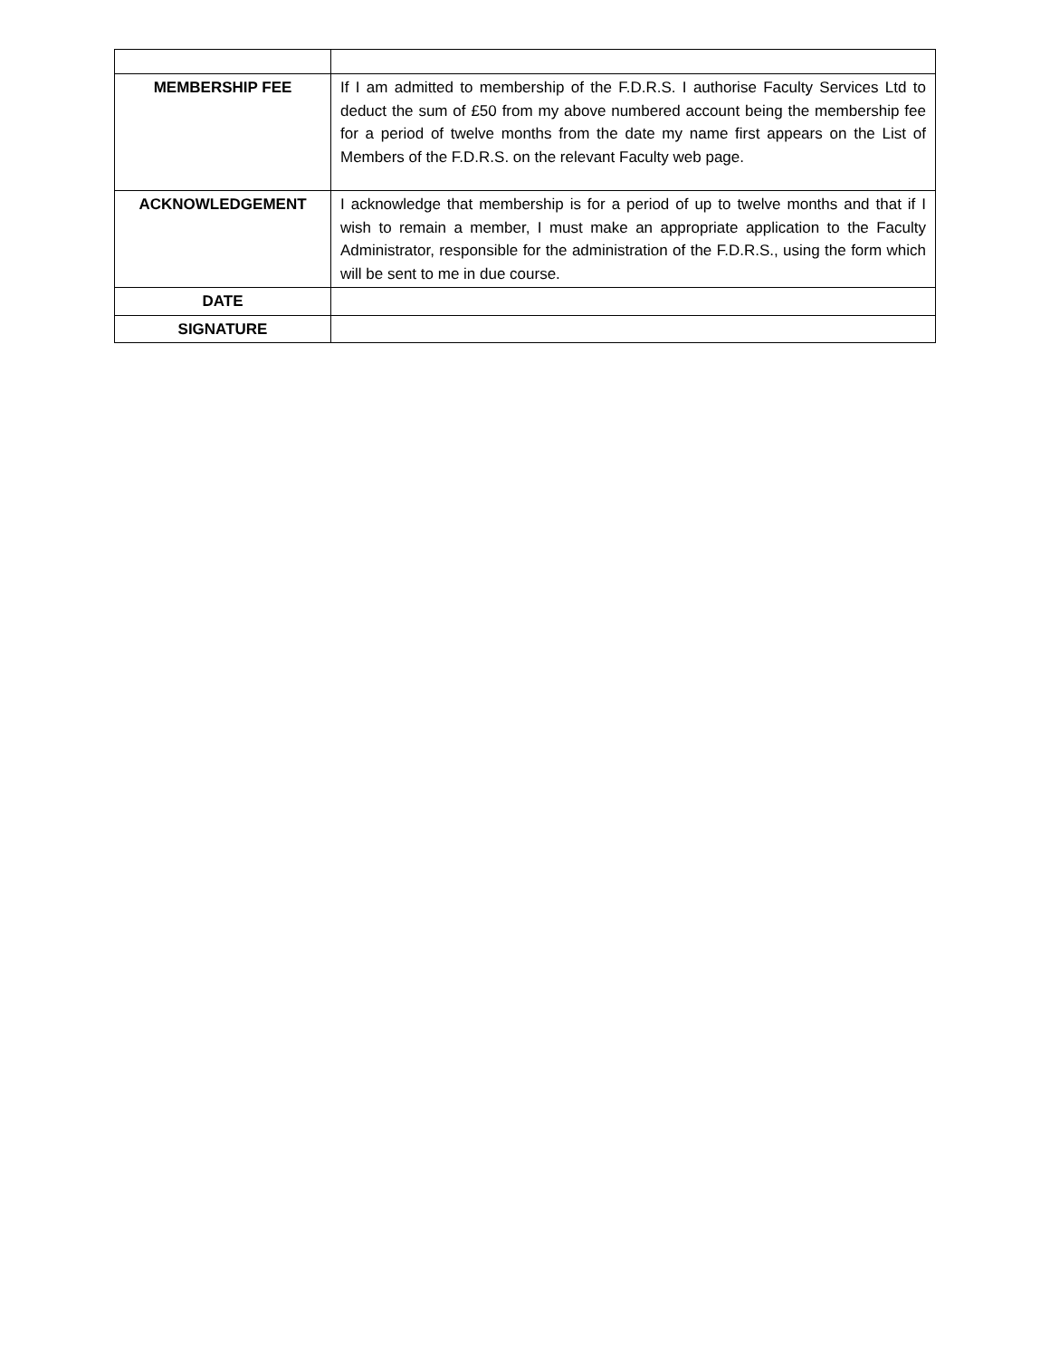| MEMBERSHIP FEE | If I am admitted to membership of the F.D.R.S. I authorise Faculty Services Ltd to deduct the sum of £50 from my above numbered account being the membership fee for a period of twelve months from the date my name first appears on the List of Members of the F.D.R.S. on the relevant Faculty web page. |
| ACKNOWLEDGEMENT | I acknowledge that membership is for a period of up to twelve months and that if I wish to remain a member, I must make an appropriate application to the Faculty Administrator, responsible for the administration of the F.D.R.S., using the form which will be sent to me in due course. |
| DATE | |
| SIGNATURE | |